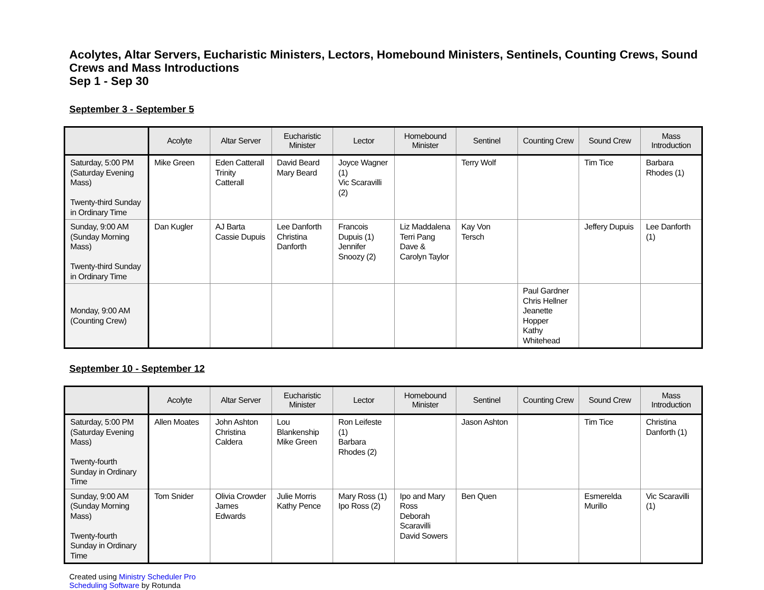Acolytes, Altar Servers, Eucharistic Ministers, Lectors, Homebound Ministers, Sentinels, Counting Crews, Sound Crews and Mass Introductions
Sep 1 - Sep 30
September 3 - September 5
| | Acolyte | Altar Server | Eucharistic Minister | Lector | Homebound Minister | Sentinel | Counting Crew | Sound Crew | Mass Introduction |
| --- | --- | --- | --- | --- | --- | --- | --- | --- | --- |
| Saturday, 5:00 PM (Saturday Evening Mass) Twenty-third Sunday in Ordinary Time | Mike Green | Eden Catterall Trinity Catterall | David Beard Mary Beard | Joyce Wagner (1) Vic Scaravilli (2) | | Terry Wolf | | Tim Tice | Barbara Rhodes (1) |
| Sunday, 9:00 AM (Sunday Morning Mass) Twenty-third Sunday in Ordinary Time | Dan Kugler | AJ Barta Cassie Dupuis | Lee Danforth Christina Danforth | Francois Dupuis (1) Jennifer Snoozy (2) | Liz Maddalena Terri Pang Dave & Carolyn Taylor | Kay Von Tersch | | Jeffery Dupuis | Lee Danforth (1) |
| Monday, 9:00 AM (Counting Crew) | | | | | | | Paul Gardner Chris Hellner Jeanette Hopper Kathy Whitehead | | |
September 10 - September 12
| | Acolyte | Altar Server | Eucharistic Minister | Lector | Homebound Minister | Sentinel | Counting Crew | Sound Crew | Mass Introduction |
| --- | --- | --- | --- | --- | --- | --- | --- | --- | --- |
| Saturday, 5:00 PM (Saturday Evening Mass) Twenty-fourth Sunday in Ordinary Time | Allen Moates | John Ashton Christina Caldera | Lou Blankenship Mike Green | Ron Leifeste (1) Barbara Rhodes (2) | | Jason Ashton | | Tim Tice | Christina Danforth (1) |
| Sunday, 9:00 AM (Sunday Morning Mass) Twenty-fourth Sunday in Ordinary Time | Tom Snider | Olivia Crowder James Edwards | Julie Morris Kathy Pence | Mary Ross (1) Ipo Ross (2) | Ipo and Mary Ross Deborah Scaravilli David Sowers | Ben Quen | | Esmerelda Murillo | Vic Scaravilli (1) |
Created using Ministry Scheduler Pro
Scheduling Software by Rotunda